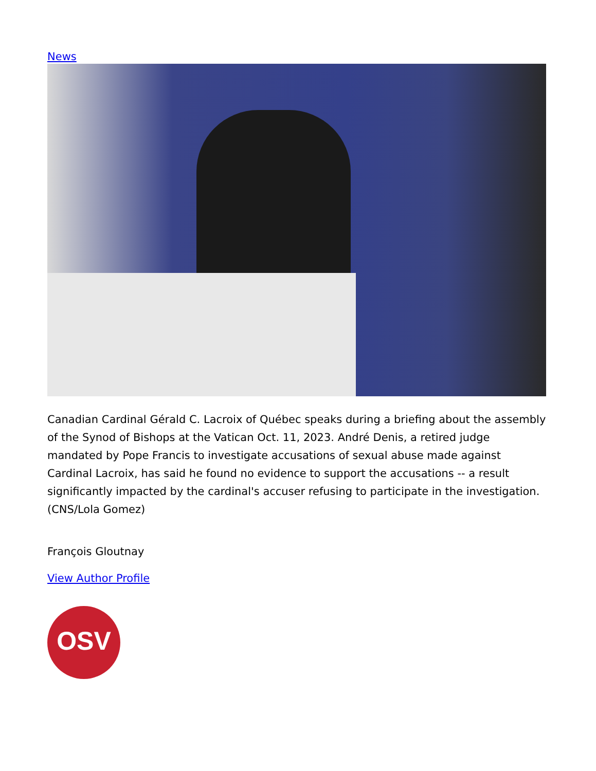News
Canadian Cardinal Gérald C. Lacroix of Québec speaks during a briefing about the assembly of the Synod of Bishops at the Vatican Oct. 11, 2023. André Denis, a retired judge mandated by Pope Francis to investigate accusations of sexual abuse made against Cardinal Lacroix, has said he found no evidence to support the accusations -- a result significantly impacted by the cardinal's accuser refusing to participate in the investigation. (CNS/Lola Gomez)
François Gloutnay
View Author Profile
OSV